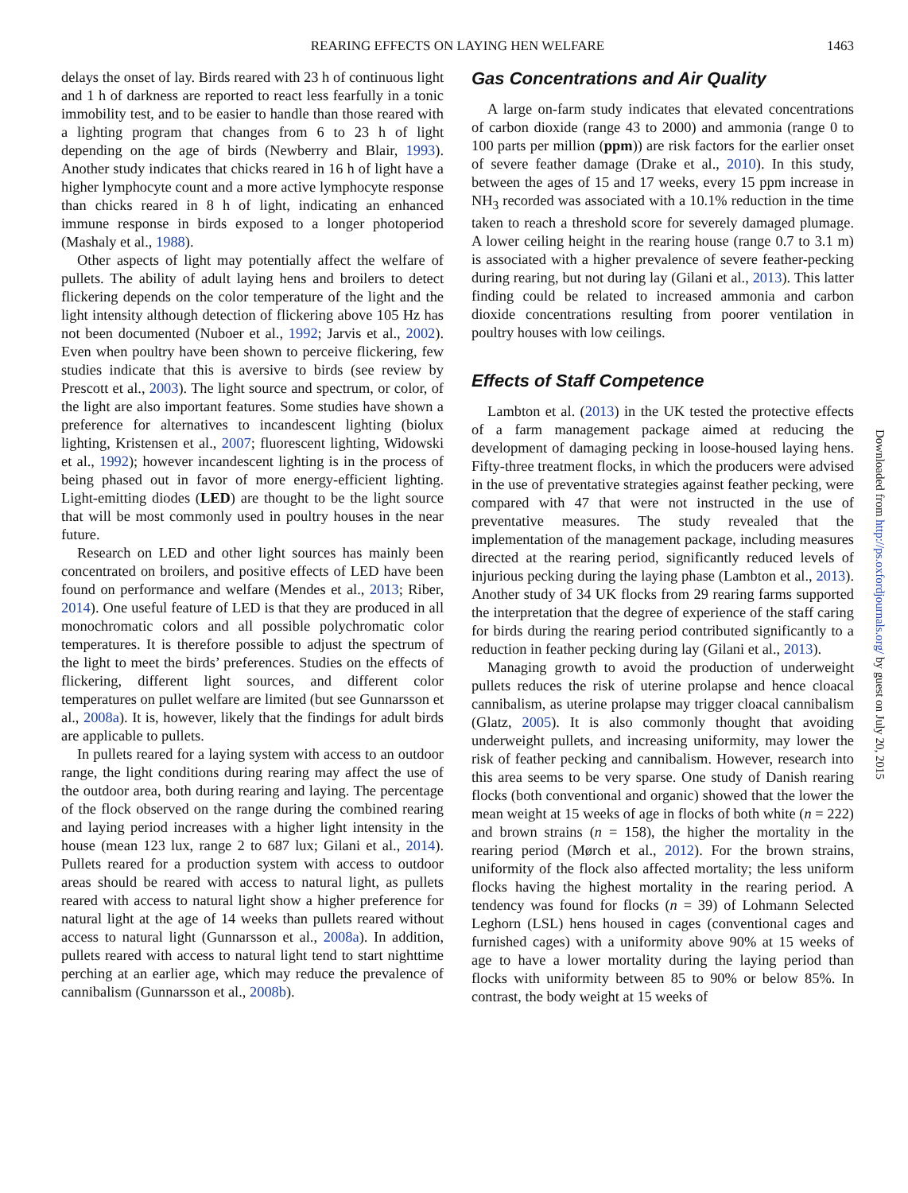REARING EFFECTS ON LAYING HEN WELFARE 1463
delays the onset of lay. Birds reared with 23 h of continuous light and 1 h of darkness are reported to react less fearfully in a tonic immobility test, and to be easier to handle than those reared with a lighting program that changes from 6 to 23 h of light depending on the age of birds (Newberry and Blair, 1993). Another study indicates that chicks reared in 16 h of light have a higher lymphocyte count and a more active lymphocyte response than chicks reared in 8 h of light, indicating an enhanced immune response in birds exposed to a longer photoperiod (Mashaly et al., 1988).
Other aspects of light may potentially affect the welfare of pullets. The ability of adult laying hens and broilers to detect flickering depends on the color temperature of the light and the light intensity although detection of flickering above 105 Hz has not been documented (Nuboer et al., 1992; Jarvis et al., 2002). Even when poultry have been shown to perceive flickering, few studies indicate that this is aversive to birds (see review by Prescott et al., 2003). The light source and spectrum, or color, of the light are also important features. Some studies have shown a preference for alternatives to incandescent lighting (biolux lighting, Kristensen et al., 2007; fluorescent lighting, Widowski et al., 1992); however incandescent lighting is in the process of being phased out in favor of more energy-efficient lighting. Light-emitting diodes (LED) are thought to be the light source that will be most commonly used in poultry houses in the near future.
Research on LED and other light sources has mainly been concentrated on broilers, and positive effects of LED have been found on performance and welfare (Mendes et al., 2013; Riber, 2014). One useful feature of LED is that they are produced in all monochromatic colors and all possible polychromatic color temperatures. It is therefore possible to adjust the spectrum of the light to meet the birds’ preferences. Studies on the effects of flickering, different light sources, and different color temperatures on pullet welfare are limited (but see Gunnarsson et al., 2008a). It is, however, likely that the findings for adult birds are applicable to pullets.
In pullets reared for a laying system with access to an outdoor range, the light conditions during rearing may affect the use of the outdoor area, both during rearing and laying. The percentage of the flock observed on the range during the combined rearing and laying period increases with a higher light intensity in the house (mean 123 lux, range 2 to 687 lux; Gilani et al., 2014). Pullets reared for a production system with access to outdoor areas should be reared with access to natural light, as pullets reared with access to natural light show a higher preference for natural light at the age of 14 weeks than pullets reared without access to natural light (Gunnarsson et al., 2008a). In addition, pullets reared with access to natural light tend to start nighttime perching at an earlier age, which may reduce the prevalence of cannibalism (Gunnarsson et al., 2008b).
Gas Concentrations and Air Quality
A large on-farm study indicates that elevated concentrations of carbon dioxide (range 43 to 2000) and ammonia (range 0 to 100 parts per million (ppm)) are risk factors for the earlier onset of severe feather damage (Drake et al., 2010). In this study, between the ages of 15 and 17 weeks, every 15 ppm increase in NH<sub>3</sub> recorded was associated with a 10.1% reduction in the time taken to reach a threshold score for severely damaged plumage. A lower ceiling height in the rearing house (range 0.7 to 3.1 m) is associated with a higher prevalence of severe feather-pecking during rearing, but not during lay (Gilani et al., 2013). This latter finding could be related to increased ammonia and carbon dioxide concentrations resulting from poorer ventilation in poultry houses with low ceilings.
Effects of Staff Competence
Lambton et al. (2013) in the UK tested the protective effects of a farm management package aimed at reducing the development of damaging pecking in loose-housed laying hens. Fifty-three treatment flocks, in which the producers were advised in the use of preventative strategies against feather pecking, were compared with 47 that were not instructed in the use of preventative measures. The study revealed that the implementation of the management package, including measures directed at the rearing period, significantly reduced levels of injurious pecking during the laying phase (Lambton et al., 2013). Another study of 34 UK flocks from 29 rearing farms supported the interpretation that the degree of experience of the staff caring for birds during the rearing period contributed significantly to a reduction in feather pecking during lay (Gilani et al., 2013).
Managing growth to avoid the production of underweight pullets reduces the risk of uterine prolapse and hence cloacal cannibalism, as uterine prolapse may trigger cloacal cannibalism (Glatz, 2005). It is also commonly thought that avoiding underweight pullets, and increasing uniformity, may lower the risk of feather pecking and cannibalism. However, research into this area seems to be very sparse. One study of Danish rearing flocks (both conventional and organic) showed that the lower the mean weight at 15 weeks of age in flocks of both white (n = 222) and brown strains (n = 158), the higher the mortality in the rearing period (Mørch et al., 2012). For the brown strains, uniformity of the flock also affected mortality; the less uniform flocks having the highest mortality in the rearing period. A tendency was found for flocks (n = 39) of Lohmann Selected Leghorn (LSL) hens housed in cages (conventional cages and furnished cages) with a uniformity above 90% at 15 weeks of age to have a lower mortality during the laying period than flocks with uniformity between 85 to 90% or below 85%. In contrast, the body weight at 15 weeks of
Downloaded from http://ps.oxfordjournals.org/ by guest on July 20, 2015